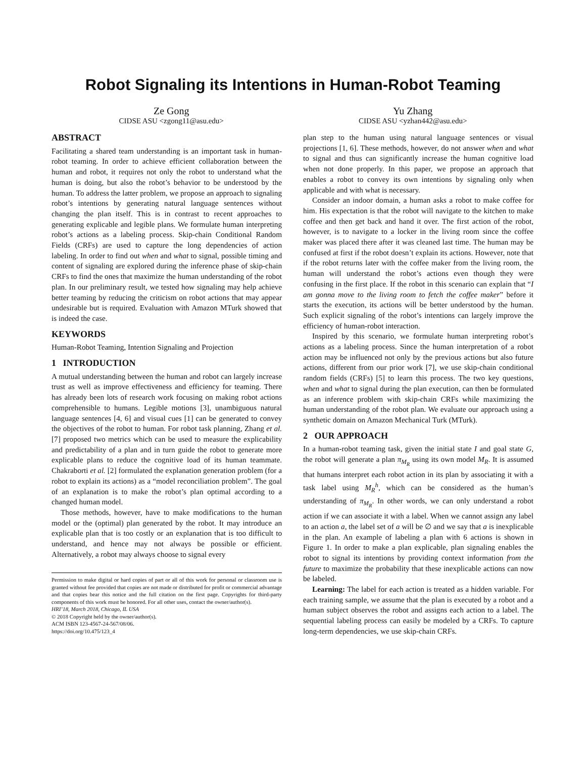Robot Signaling its Intentions in Human-Robot Teaming
Ze Gong
CIDSE ASU <zgong11@asu.edu>
Yu Zhang
CIDSE ASU <yzhan442@asu.edu>
ABSTRACT
Facilitating a shared team understanding is an important task in human-robot teaming. In order to achieve efficient collaboration between the human and robot, it requires not only the robot to understand what the human is doing, but also the robot’s behavior to be understood by the human. To address the latter problem, we propose an approach to signaling robot’s intentions by generating natural language sentences without changing the plan itself. This is in contrast to recent approaches to generating explicable and legible plans. We formulate human interpreting robot’s actions as a labeling process. Skip-chain Conditional Random Fields (CRFs) are used to capture the long dependencies of action labeling. In order to find out when and what to signal, possible timing and content of signaling are explored during the inference phase of skip-chain CRFs to find the ones that maximize the human understanding of the robot plan. In our preliminary result, we tested how signaling may help achieve better teaming by reducing the criticism on robot actions that may appear undesirable but is required. Evaluation with Amazon MTurk showed that is indeed the case.
KEYWORDS
Human-Robot Teaming, Intention Signaling and Projection
1 INTRODUCTION
A mutual understanding between the human and robot can largely increase trust as well as improve effectiveness and efficiency for teaming. There has already been lots of research work focusing on making robot actions comprehensible to humans. Legible motions [3], unambiguous natural language sentences [4, 6] and visual cues [1] can be generated to convey the objectives of the robot to human. For robot task planning, Zhang et al. [7] proposed two metrics which can be used to measure the explicability and predictability of a plan and in turn guide the robot to generate more explicable plans to reduce the cognitive load of its human teammate. Chakraborti et al. [2] formulated the explanation generation problem (for a robot to explain its actions) as a “model reconciliation problem”. The goal of an explanation is to make the robot’s plan optimal according to a changed human model.
Those methods, however, have to make modifications to the human model or the (optimal) plan generated by the robot. It may introduce an explicable plan that is too costly or an explanation that is too difficult to understand, and hence may not always be possible or efficient. Alternatively, a robot may always choose to signal every
Permission to make digital or hard copies of part or all of this work for personal or classroom use is granted without fee provided that copies are not made or distributed for profit or commercial advantage and that copies bear this notice and the full citation on the first page. Copyrights for third-party components of this work must be honored. For all other uses, contact the owner/author(s).
HRI’18, March 2018, Chicago, IL USA
© 2018 Copyright held by the owner/author(s).
ACM ISBN 123-4567-24-567/08/06.
https://doi.org/10.475/123_4
plan step to the human using natural language sentences or visual projections [1, 6]. These methods, however, do not answer when and what to signal and thus can significantly increase the human cognitive load when not done properly. In this paper, we propose an approach that enables a robot to convey its own intentions by signaling only when applicable and with what is necessary.
Consider an indoor domain, a human asks a robot to make coffee for him. His expectation is that the robot will navigate to the kitchen to make coffee and then get back and hand it over. The first action of the robot, however, is to navigate to a locker in the living room since the coffee maker was placed there after it was cleaned last time. The human may be confused at first if the robot doesn’t explain its actions. However, note that if the robot returns later with the coffee maker from the living room, the human will understand the robot’s actions even though they were confusing in the first place. If the robot in this scenario can explain that “I am gonna move to the living room to fetch the coffee maker” before it starts the execution, its actions will be better understood by the human. Such explicit signaling of the robot’s intentions can largely improve the efficiency of human-robot interaction.
Inspired by this scenario, we formulate human interpreting robot’s actions as a labeling process. Since the human interpretation of a robot action may be influenced not only by the previous actions but also future actions, different from our prior work [7], we use skip-chain conditional random fields (CRFs) [5] to learn this process. The two key questions, when and what to signal during the plan execution, can then be formulated as an inference problem with skip-chain CRFs while maximizing the human understanding of the robot plan. We evaluate our approach using a synthetic domain on Amazon Mechanical Turk (MTurk).
2 OUR APPROACH
In a human-robot teaming task, given the initial state I and goal state G, the robot will generate a plan π<sub>M<sub>R</sub></sub> using its own model M<sub>R</sub>. It is assumed that humans interpret each robot action in its plan by associating it with a task label using M<sub>R</sub><sup>h</sup>, which can be considered as the human’s understanding of π<sub>M<sub>R</sub></sub>. In other words, we can only understand a robot action if we can associate it with a label. When we cannot assign any label to an action a, the label set of a will be ∅ and we say that a is inexplicable in the plan. An example of labeling a plan with 6 actions is shown in Figure 1. In order to make a plan explicable, plan signaling enables the robot to signal its intentions by providing context information from the future to maximize the probability that these inexplicable actions can now be labeled.
Learning: The label for each action is treated as a hidden variable. For each training sample, we assume that the plan is executed by a robot and a human subject observes the robot and assigns each action to a label. The sequential labeling process can easily be modeled by a CRFs. To capture long-term dependencies, we use skip-chain CRFs.